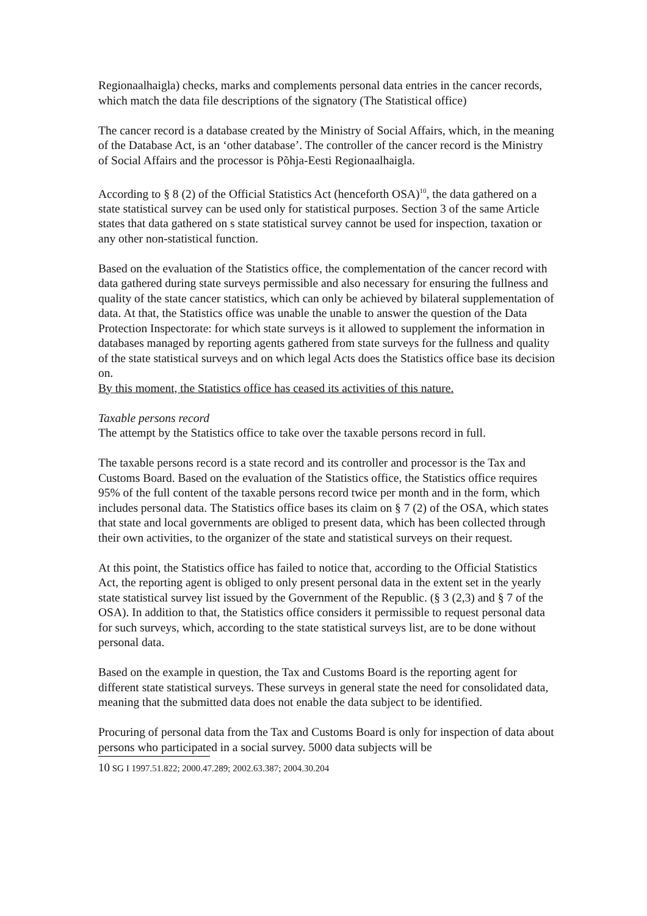Regionaalhaigla) checks, marks and complements personal data entries in the cancer records, which match the data file descriptions of the signatory (The Statistical office)
The cancer record is a database created by the Ministry of Social Affairs, which, in the meaning of the Database Act, is an ‘other database’. The controller of the cancer record is the Ministry of Social Affairs and the processor is Põhja-Eesti Regionaalhaigla.
According to § 8 (2) of the Official Statistics Act (henceforth OSA)<sup>10</sup>, the data gathered on a state statistical survey can be used only for statistical purposes. Section 3 of the same Article states that data gathered on s state statistical survey cannot be used for inspection, taxation or any other non-statistical function.
Based on the evaluation of the Statistics office, the complementation of the cancer record with data gathered during state surveys permissible and also necessary for ensuring the fullness and quality of the state cancer statistics, which can only be achieved by bilateral supplementation of data. At that, the Statistics office was unable the unable to answer the question of the Data Protection Inspectorate: for which state surveys is it allowed to supplement the information in databases managed by reporting agents gathered from state surveys for the fullness and quality of the state statistical surveys and on which legal Acts does the Statistics office base its decision on.
By this moment, the Statistics office has ceased its activities of this nature.
Taxable persons record
The attempt by the Statistics office to take over the taxable persons record in full.
The taxable persons record is a state record and its controller and processor is the Tax and Customs Board. Based on the evaluation of the Statistics office, the Statistics office requires 95% of the full content of the taxable persons record twice per month and in the form, which includes personal data. The Statistics office bases its claim on § 7 (2) of the OSA, which states that state and local governments are obliged to present data, which has been collected through their own activities, to the organizer of the state and statistical surveys on their request.
At this point, the Statistics office has failed to notice that, according to the Official Statistics Act, the reporting agent is obliged to only present personal data in the extent set in the yearly state statistical survey list issued by the Government of the Republic. (§ 3 (2,3) and § 7 of the OSA). In addition to that, the Statistics office considers it permissible to request personal data for such surveys, which, according to the state statistical surveys list, are to be done without personal data.
Based on the example in question, the Tax and Customs Board is the reporting agent for different state statistical surveys. These surveys in general state the need for consolidated data, meaning that the submitted data does not enable the data subject to be identified.
Procuring of personal data from the Tax and Customs Board is only for inspection of data about persons who participated in a social survey. 5000 data subjects will be
10 SG I 1997.51.822; 2000.47.289; 2002.63.387; 2004.30.204